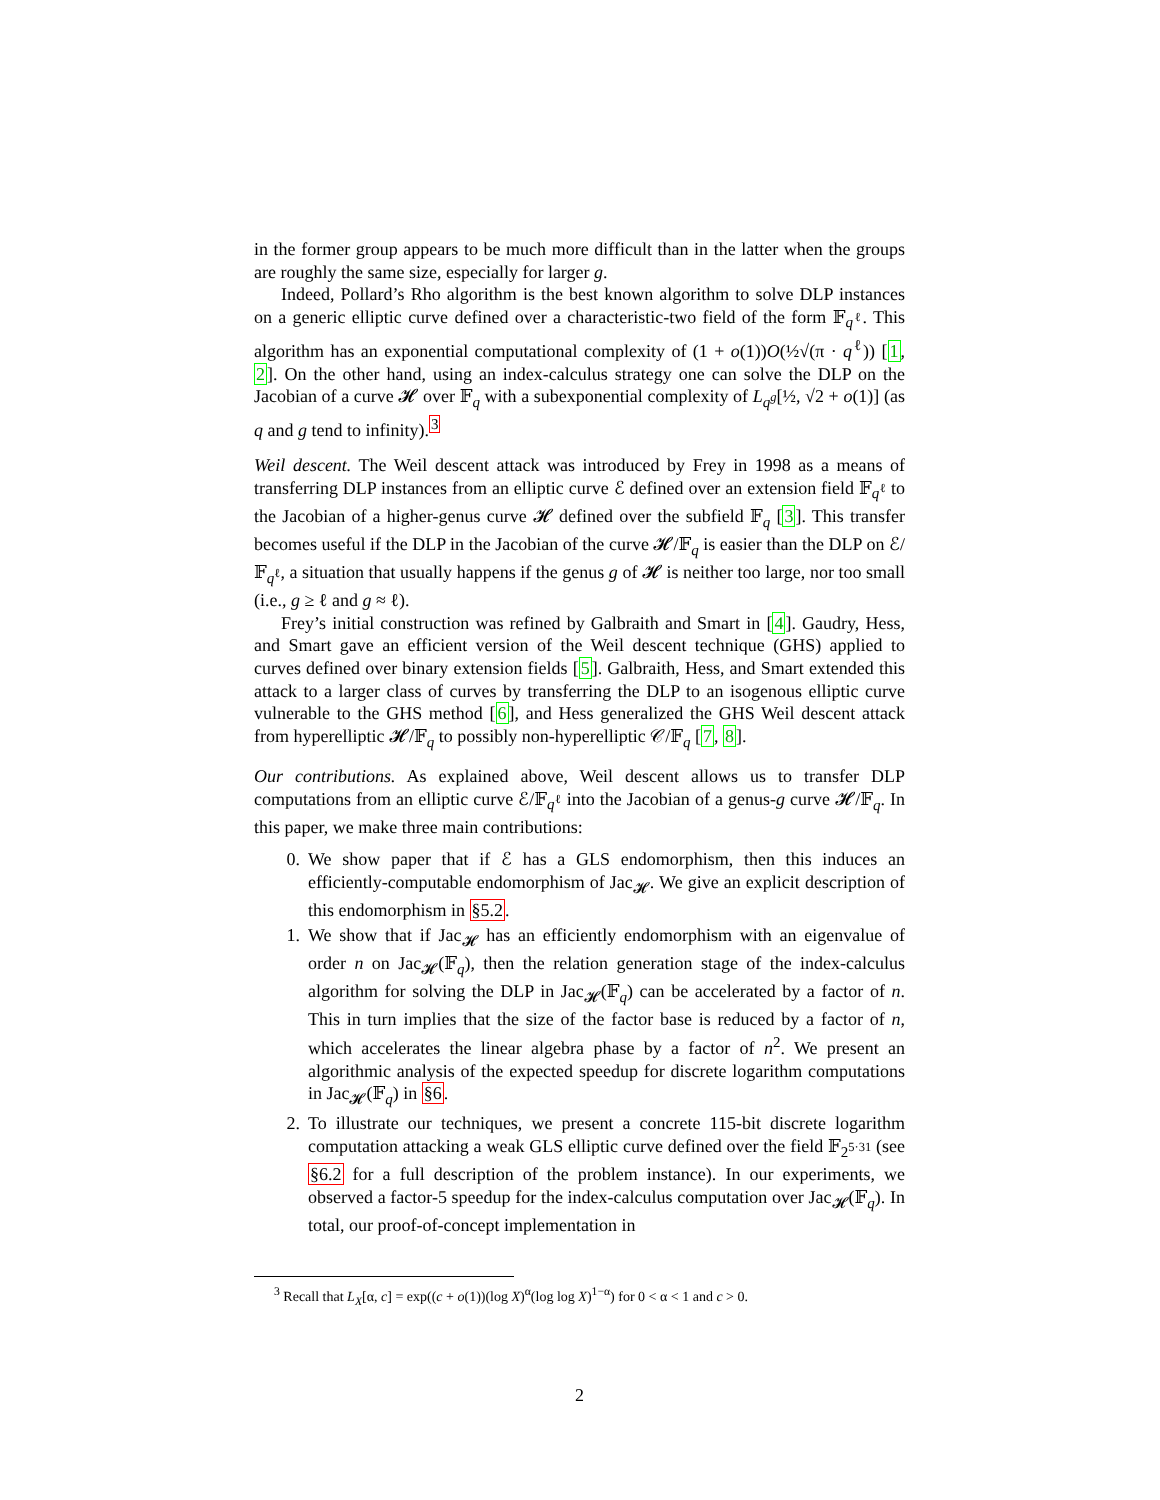in the former group appears to be much more difficult than in the latter when the groups are roughly the same size, especially for larger g.
Indeed, Pollard’s Rho algorithm is the best known algorithm to solve DLP instances on a generic elliptic curve defined over a characteristic-two field of the form 𝔽<sub>q<sup>ℓ</sup></sub>. This algorithm has an exponential computational complexity of (1 + o(1))O(½√(π · q<sup>ℓ</sup>)) [1, 2]. On the other hand, using an index-calculus strategy one can solve the DLP on the Jacobian of a curve 𝓗 over 𝔽<sub>q</sub> with a subexponential complexity of L<sub>q<sup>g</sup></sub>[½, √2 + o(1)] (as q and g tend to infinity).<sup>3</sup>
Weil descent. The Weil descent attack was introduced by Frey in 1998 as a means of transferring DLP instances from an elliptic curve ℰ defined over an extension field 𝔽<sub>q<sup>ℓ</sup></sub> to the Jacobian of a higher-genus curve 𝓗 defined over the subfield 𝔽<sub>q</sub> [3]. This transfer becomes useful if the DLP in the Jacobian of the curve 𝓗/𝔽<sub>q</sub> is easier than the DLP on ℰ/𝔽<sub>q<sup>ℓ</sup></sub>, a situation that usually happens if the genus g of 𝓗 is neither too large, nor too small (i.e., g ≥ ℓ and g ≈ ℓ).
Frey’s initial construction was refined by Galbraith and Smart in [4]. Gaudry, Hess, and Smart gave an efficient version of the Weil descent technique (GHS) applied to curves defined over binary extension fields [5]. Galbraith, Hess, and Smart extended this attack to a larger class of curves by transferring the DLP to an isogenous elliptic curve vulnerable to the GHS method [6], and Hess generalized the GHS Weil descent attack from hyperelliptic 𝓗/𝔽<sub>q</sub> to possibly non-hyperelliptic 𝒞/𝔽<sub>q</sub> [7, 8].
Our contributions. As explained above, Weil descent allows us to transfer DLP computations from an elliptic curve ℰ/𝔽<sub>q<sup>ℓ</sup></sub> into the Jacobian of a genus-g curve 𝓗/𝔽<sub>q</sub>. In this paper, we make three main contributions:
0. We show paper that if ℰ has a GLS endomorphism, then this induces an efficiently-computable endomorphism of Jac<sub>𝓗</sub>. We give an explicit description of this endomorphism in §5.2.
1. We show that if Jac<sub>𝓗</sub> has an efficiently endomorphism with an eigenvalue of order n on Jac<sub>𝓗</sub>(𝔽<sub>q</sub>), then the relation generation stage of the index-calculus algorithm for solving the DLP in Jac<sub>𝓗</sub>(𝔽<sub>q</sub>) can be accelerated by a factor of n. This in turn implies that the size of the factor base is reduced by a factor of n, which accelerates the linear algebra phase by a factor of n<sup>2</sup>. We present an algorithmic analysis of the expected speedup for discrete logarithm computations in Jac<sub>𝓗</sub>(𝔽<sub>q</sub>) in §6.
2. To illustrate our techniques, we present a concrete 115-bit discrete logarithm computation attacking a weak GLS elliptic curve defined over the field 𝔽<sub>2<sup>5·31</sup></sub> (see §6.2 for a full description of the problem instance). In our experiments, we observed a factor-5 speedup for the index-calculus computation over Jac<sub>𝓗</sub>(𝔽<sub>q</sub>). In total, our proof-of-concept implementation in
<sup>3</sup> Recall that L<sub>X</sub>[α, c] = exp((c + o(1))(log X)<sup>α</sup>(log log X)<sup>1−α</sup>) for 0 < α < 1 and c > 0.
2